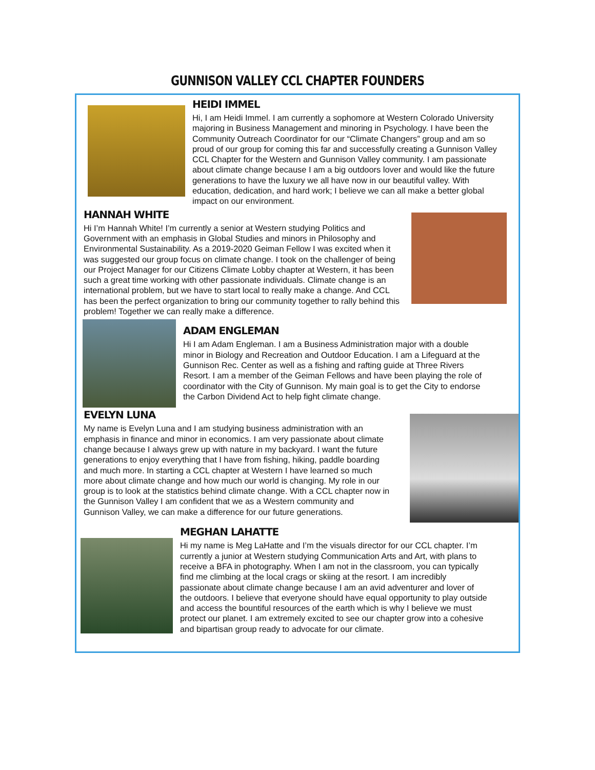GUNNISON VALLEY CCL CHAPTER FOUNDERS
HEIDI IMMEL
Hi, I am Heidi Immel. I am currently a sophomore at Western Colorado University majoring in Business Management and minoring in Psychology. I have been the Community Outreach Coordinator for our “Climate Changers” group and am so proud of our group for coming this far and successfully creating a Gunnison Valley CCL Chapter for the Western and Gunnison Valley community. I am passionate about climate change because I am a big outdoors lover and would like the future generations to have the luxury we all have now in our beautiful valley. With education, dedication, and hard work; I believe we can all make a better global impact on our environment.
HANNAH WHITE
Hi I’m Hannah White! I’m currently a senior at Western studying Politics and Government with an emphasis in Global Studies and minors in Philosophy and Environmental Sustainability. As a 2019-2020 Geiman Fellow I was excited when it was suggested our group focus on climate change. I took on the challenger of being our Project Manager for our Citizens Climate Lobby chapter at Western, it has been such a great time working with other passionate individuals. Climate change is an international problem, but we have to start local to really make a change. And CCL has been the perfect organization to bring our community together to rally behind this problem! Together we can really make a difference.
ADAM ENGLEMAN
Hi I am Adam Engleman. I am a Business Administration major with a double minor in Biology and Recreation and Outdoor Education. I am a Lifeguard at the Gunnison Rec. Center as well as a fishing and rafting guide at Three Rivers Resort. I am a member of the Geiman Fellows and have been playing the role of coordinator with the City of Gunnison. My main goal is to get the City to endorse the Carbon Dividend Act to help fight climate change.
EVELYN LUNA
My name is Evelyn Luna and I am studying business administration with an emphasis in finance and minor in economics. I am very passionate about climate change because I always grew up with nature in my backyard. I want the future generations to enjoy everything that I have from fishing, hiking, paddle boarding and much more. In starting a CCL chapter at Western I have learned so much more about climate change and how much our world is changing. My role in our group is to look at the statistics behind climate change. With a CCL chapter now in the Gunnison Valley I am confident that we as a Western community and Gunnison Valley, we can make a difference for our future generations.
MEGHAN LAHATTE
Hi my name is Meg LaHatte and I’m the visuals director for our CCL chapter. I’m currently a junior at Western studying Communication Arts and Art, with plans to receive a BFA in photography. When I am not in the classroom, you can typically find me climbing at the local crags or skiing at the resort. I am incredibly passionate about climate change because I am an avid adventurer and lover of the outdoors. I believe that everyone should have equal opportunity to play outside and access the bountiful resources of the earth which is why I believe we must protect our planet. I am extremely excited to see our chapter grow into a cohesive and bipartisan group ready to advocate for our climate.